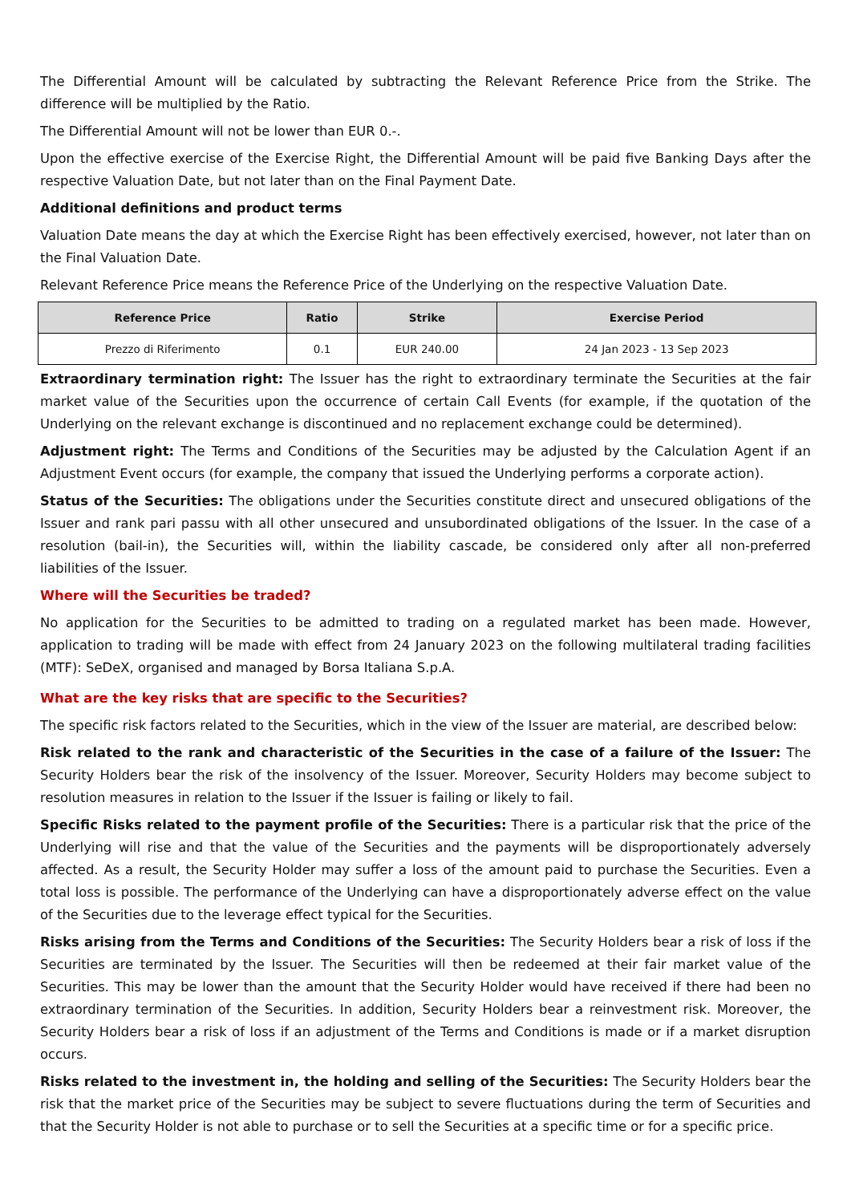The Differential Amount will be calculated by subtracting the Relevant Reference Price from the Strike. The difference will be multiplied by the Ratio.
The Differential Amount will not be lower than EUR 0.-.
Upon the effective exercise of the Exercise Right, the Differential Amount will be paid five Banking Days after the respective Valuation Date, but not later than on the Final Payment Date.
Additional definitions and product terms
Valuation Date means the day at which the Exercise Right has been effectively exercised, however, not later than on the Final Valuation Date.
Relevant Reference Price means the Reference Price of the Underlying on the respective Valuation Date.
| Reference Price | Ratio | Strike | Exercise Period |
| --- | --- | --- | --- |
| Prezzo di Riferimento | 0.1 | EUR 240.00 | 24 Jan 2023 - 13 Sep 2023 |
Extraordinary termination right: The Issuer has the right to extraordinary terminate the Securities at the fair market value of the Securities upon the occurrence of certain Call Events (for example, if the quotation of the Underlying on the relevant exchange is discontinued and no replacement exchange could be determined).
Adjustment right: The Terms and Conditions of the Securities may be adjusted by the Calculation Agent if an Adjustment Event occurs (for example, the company that issued the Underlying performs a corporate action).
Status of the Securities: The obligations under the Securities constitute direct and unsecured obligations of the Issuer and rank pari passu with all other unsecured and unsubordinated obligations of the Issuer. In the case of a resolution (bail-in), the Securities will, within the liability cascade, be considered only after all non-preferred liabilities of the Issuer.
Where will the Securities be traded?
No application for the Securities to be admitted to trading on a regulated market has been made. However, application to trading will be made with effect from 24 January 2023 on the following multilateral trading facilities (MTF): SeDeX, organised and managed by Borsa Italiana S.p.A.
What are the key risks that are specific to the Securities?
The specific risk factors related to the Securities, which in the view of the Issuer are material, are described below:
Risk related to the rank and characteristic of the Securities in the case of a failure of the Issuer: The Security Holders bear the risk of the insolvency of the Issuer. Moreover, Security Holders may become subject to resolution measures in relation to the Issuer if the Issuer is failing or likely to fail.
Specific Risks related to the payment profile of the Securities: There is a particular risk that the price of the Underlying will rise and that the value of the Securities and the payments will be disproportionately adversely affected. As a result, the Security Holder may suffer a loss of the amount paid to purchase the Securities. Even a total loss is possible. The performance of the Underlying can have a disproportionately adverse effect on the value of the Securities due to the leverage effect typical for the Securities.
Risks arising from the Terms and Conditions of the Securities: The Security Holders bear a risk of loss if the Securities are terminated by the Issuer. The Securities will then be redeemed at their fair market value of the Securities. This may be lower than the amount that the Security Holder would have received if there had been no extraordinary termination of the Securities. In addition, Security Holders bear a reinvestment risk. Moreover, the Security Holders bear a risk of loss if an adjustment of the Terms and Conditions is made or if a market disruption occurs.
Risks related to the investment in, the holding and selling of the Securities: The Security Holders bear the risk that the market price of the Securities may be subject to severe fluctuations during the term of Securities and that the Security Holder is not able to purchase or to sell the Securities at a specific time or for a specific price.